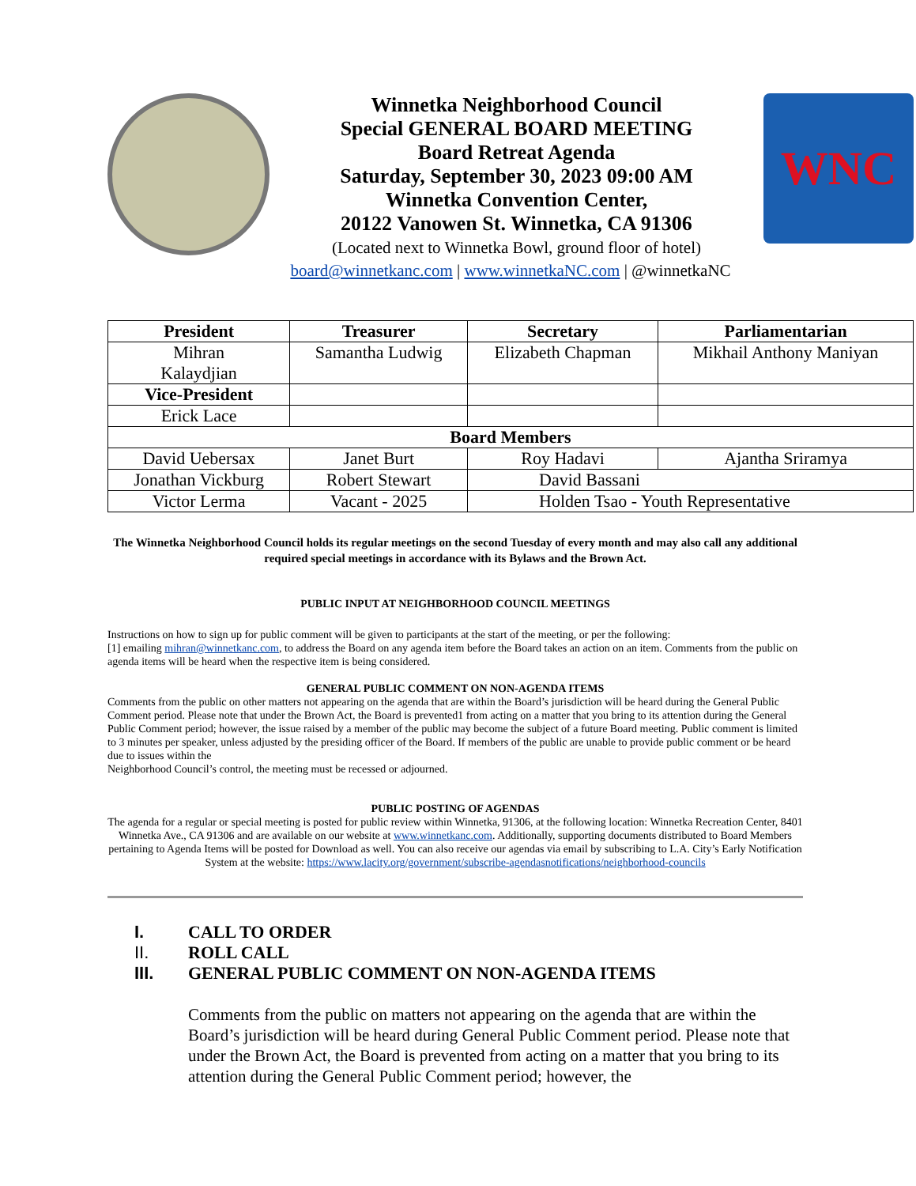Winnetka Neighborhood Council
Special GENERAL BOARD MEETING
Board Retreat Agenda
Saturday, September 30, 2023 09:00 AM
Winnetka Convention Center,
20122 Vanowen St. Winnetka, CA 91306
(Located next to Winnetka Bowl, ground floor of hotel)
WNC
board@winnetkanc.com | www.winnetkaNC.com | @winnetkaNC
| President | Treasurer | Secretary | Parliamentarian |
| --- | --- | --- | --- |
| Mihran Kalaydjian | Samantha Ludwig | Elizabeth Chapman | Mikhail Anthony Maniyan |
| Vice-President | | | |
| Erick Lace | | | |
| Board Members | | | |
| David Uebersax | Janet Burt | Roy Hadavi | Ajantha Sriramya |
| Jonathan Vickburg | Robert Stewart | David Bassani | |
| Victor Lerma | Vacant - 2025 | Holden Tsao - Youth Representative | |
The Winnetka Neighborhood Council holds its regular meetings on the second Tuesday of every month and may also call any additional required special meetings in accordance with its Bylaws and the Brown Act.
PUBLIC INPUT AT NEIGHBORHOOD COUNCIL MEETINGS
Instructions on how to sign up for public comment will be given to participants at the start of the meeting, or per the following:
[1] emailing mihran@winnetkanc.com, to address the Board on any agenda item before the Board takes an action on an item. Comments from the public on agenda items will be heard when the respective item is being considered.
GENERAL PUBLIC COMMENT ON NON-AGENDA ITEMS
Comments from the public on other matters not appearing on the agenda that are within the Board’s jurisdiction will be heard during the General Public Comment period. Please note that under the Brown Act, the Board is prevented1 from acting on a matter that you bring to its attention during the General Public Comment period; however, the issue raised by a member of the public may become the subject of a future Board meeting. Public comment is limited to 3 minutes per speaker, unless adjusted by the presiding officer of the Board. If members of the public are unable to provide public comment or be heard due to issues within the
Neighborhood Council’s control, the meeting must be recessed or adjourned.
PUBLIC POSTING OF AGENDAS
The agenda for a regular or special meeting is posted for public review within Winnetka, 91306, at the following location: Winnetka Recreation Center, 8401 Winnetka Ave., CA 91306 and are available on our website at www.winnetkanc.com. Additionally, supporting documents distributed to Board Members pertaining to Agenda Items will be posted for Download as well. You can also receive our agendas via email by subscribing to L.A. City’s Early Notification System at the website: https://www.lacity.org/government/subscribe-agendasnotifications/neighborhood-councils
I. CALL TO ORDER
II. ROLL CALL
III. GENERAL PUBLIC COMMENT ON NON-AGENDA ITEMS
Comments from the public on matters not appearing on the agenda that are within the Board’s jurisdiction will be heard during General Public Comment period. Please note that under the Brown Act, the Board is prevented from acting on a matter that you bring to its attention during the General Public Comment period; however, the